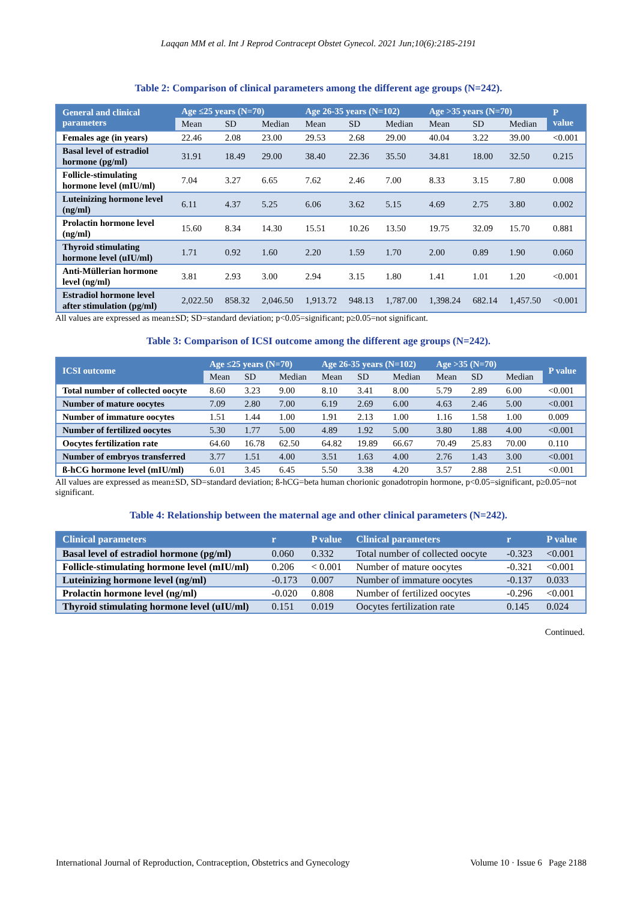Laqqan MM et al. Int J Reprod Contracept Obstet Gynecol. 2021 Jun;10(6):2185-2191
Table 2: Comparison of clinical parameters among the different age groups (N=242).
| General and clinical parameters | Age ≤25 years (N=70) | | | Age 26-35 years (N=102) | | | Age >35 years (N=70) | | | P value |
| --- | --- | --- | --- | --- | --- | --- | --- | --- | --- | --- |
| | Mean | SD | Median | Mean | SD | Median | Mean | SD | Median | |
| Females age (in years) | 22.46 | 2.08 | 23.00 | 29.53 | 2.68 | 29.00 | 40.04 | 3.22 | 39.00 | <0.001 |
| Basal level of estradiol hormone (pg/ml) | 31.91 | 18.49 | 29.00 | 38.40 | 22.36 | 35.50 | 34.81 | 18.00 | 32.50 | 0.215 |
| Follicle-stimulating hormone level (mIU/ml) | 7.04 | 3.27 | 6.65 | 7.62 | 2.46 | 7.00 | 8.33 | 3.15 | 7.80 | 0.008 |
| Luteinizing hormone level (ng/ml) | 6.11 | 4.37 | 5.25 | 6.06 | 3.62 | 5.15 | 4.69 | 2.75 | 3.80 | 0.002 |
| Prolactin hormone level (ng/ml) | 15.60 | 8.34 | 14.30 | 15.51 | 10.26 | 13.50 | 19.75 | 32.09 | 15.70 | 0.881 |
| Thyroid stimulating hormone level (uIU/ml) | 1.71 | 0.92 | 1.60 | 2.20 | 1.59 | 1.70 | 2.00 | 0.89 | 1.90 | 0.060 |
| Anti-Müllerian hormone level (ng/ml) | 3.81 | 2.93 | 3.00 | 2.94 | 3.15 | 1.80 | 1.41 | 1.01 | 1.20 | <0.001 |
| Estradiol hormone level after stimulation (pg/ml) | 2,022.50 | 858.32 | 2,046.50 | 1,913.72 | 948.13 | 1,787.00 | 1,398.24 | 682.14 | 1,457.50 | <0.001 |
All values are expressed as mean±SD; SD=standard deviation; p<0.05=significant; p≥0.05=not significant.
Table 3: Comparison of ICSI outcome among the different age groups (N=242).
| ICSI outcome | Age ≤25 years (N=70) | | | Age 26-35 years (N=102) | | | Age >35 (N=70) | | | P value |
| --- | --- | --- | --- | --- | --- | --- | --- | --- | --- | --- |
| | Mean | SD | Median | Mean | SD | Median | Mean | SD | Median | |
| Total number of collected oocyte | 8.60 | 3.23 | 9.00 | 8.10 | 3.41 | 8.00 | 5.79 | 2.89 | 6.00 | <0.001 |
| Number of mature oocytes | 7.09 | 2.80 | 7.00 | 6.19 | 2.69 | 6.00 | 4.63 | 2.46 | 5.00 | <0.001 |
| Number of immature oocytes | 1.51 | 1.44 | 1.00 | 1.91 | 2.13 | 1.00 | 1.16 | 1.58 | 1.00 | 0.009 |
| Number of fertilized oocytes | 5.30 | 1.77 | 5.00 | 4.89 | 1.92 | 5.00 | 3.80 | 1.88 | 4.00 | <0.001 |
| Oocytes fertilization rate | 64.60 | 16.78 | 62.50 | 64.82 | 19.89 | 66.67 | 70.49 | 25.83 | 70.00 | 0.110 |
| Number of embryos transferred | 3.77 | 1.51 | 4.00 | 3.51 | 1.63 | 4.00 | 2.76 | 1.43 | 3.00 | <0.001 |
| ß-hCG hormone level (mIU/ml) | 6.01 | 3.45 | 6.45 | 5.50 | 3.38 | 4.20 | 3.57 | 2.88 | 2.51 | <0.001 |
All values are expressed as mean±SD, SD=standard deviation; ß-hCG=beta human chorionic gonadotropin hormone, p<0.05=significant, p≥0.05=not significant.
Table 4: Relationship between the maternal age and other clinical parameters (N=242).
| Clinical parameters | r | P value | Clinical parameters | r | P value |
| --- | --- | --- | --- | --- | --- |
| Basal level of estradiol hormone (pg/ml) | 0.060 | 0.332 | Total number of collected oocyte | -0.323 | <0.001 |
| Follicle-stimulating hormone level (mIU/ml) | 0.206 | < 0.001 | Number of mature oocytes | -0.321 | <0.001 |
| Luteinizing hormone level (ng/ml) | -0.173 | 0.007 | Number of immature oocytes | -0.137 | 0.033 |
| Prolactin hormone level (ng/ml) | -0.020 | 0.808 | Number of fertilized oocytes | -0.296 | <0.001 |
| Thyroid stimulating hormone level (uIU/ml) | 0.151 | 0.019 | Oocytes fertilization rate | 0.145 | 0.024 |
Continued.
International Journal of Reproduction, Contraception, Obstetrics and Gynecology Volume 10 · Issue 6 Page 2188